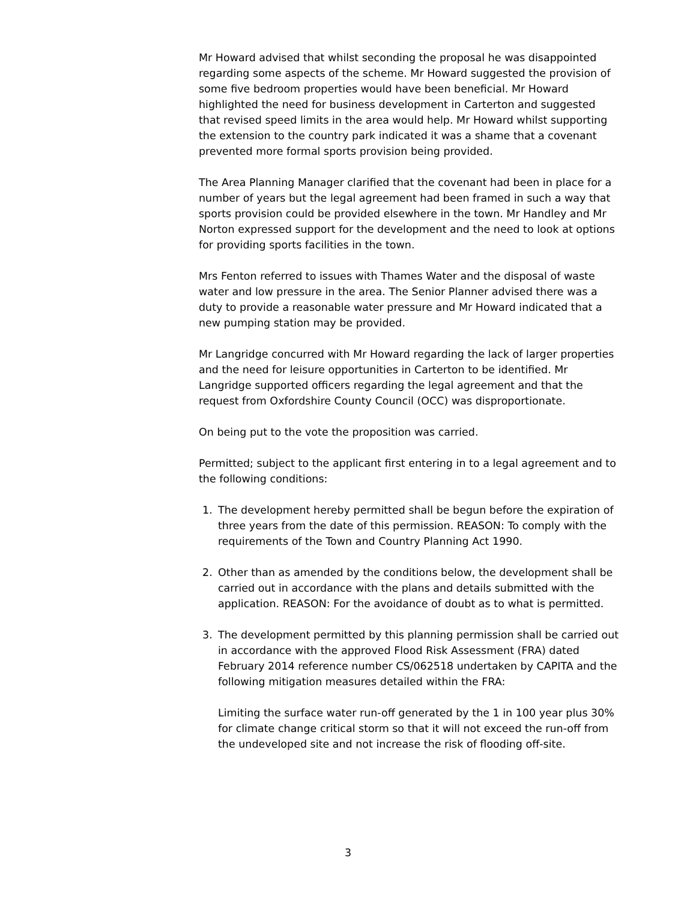Mr Howard advised that whilst seconding the proposal he was disappointed regarding some aspects of the scheme. Mr Howard suggested the provision of some five bedroom properties would have been beneficial. Mr Howard highlighted the need for business development in Carterton and suggested that revised speed limits in the area would help. Mr Howard whilst supporting the extension to the country park indicated it was a shame that a covenant prevented more formal sports provision being provided.
The Area Planning Manager clarified that the covenant had been in place for a number of years but the legal agreement had been framed in such a way that sports provision could be provided elsewhere in the town. Mr Handley and Mr Norton expressed support for the development and the need to look at options for providing sports facilities in the town.
Mrs Fenton referred to issues with Thames Water and the disposal of waste water and low pressure in the area. The Senior Planner advised there was a duty to provide a reasonable water pressure and Mr Howard indicated that a new pumping station may be provided.
Mr Langridge concurred with Mr Howard regarding the lack of larger properties and the need for leisure opportunities in Carterton to be identified. Mr Langridge supported officers regarding the legal agreement and that the request from Oxfordshire County Council (OCC) was disproportionate.
On being put to the vote the proposition was carried.
Permitted; subject to the applicant first entering in to a legal agreement and to the following conditions:
1. The development hereby permitted shall be begun before the expiration of three years from the date of this permission. REASON: To comply with the requirements of the Town and Country Planning Act 1990.
2. Other than as amended by the conditions below, the development shall be carried out in accordance with the plans and details submitted with the application. REASON: For the avoidance of doubt as to what is permitted.
3. The development permitted by this planning permission shall be carried out in accordance with the approved Flood Risk Assessment (FRA) dated February 2014 reference number CS/062518 undertaken by CAPITA and the following mitigation measures detailed within the FRA:
Limiting the surface water run-off generated by the 1 in 100 year plus 30% for climate change critical storm so that it will not exceed the run-off from the undeveloped site and not increase the risk of flooding off-site.
3